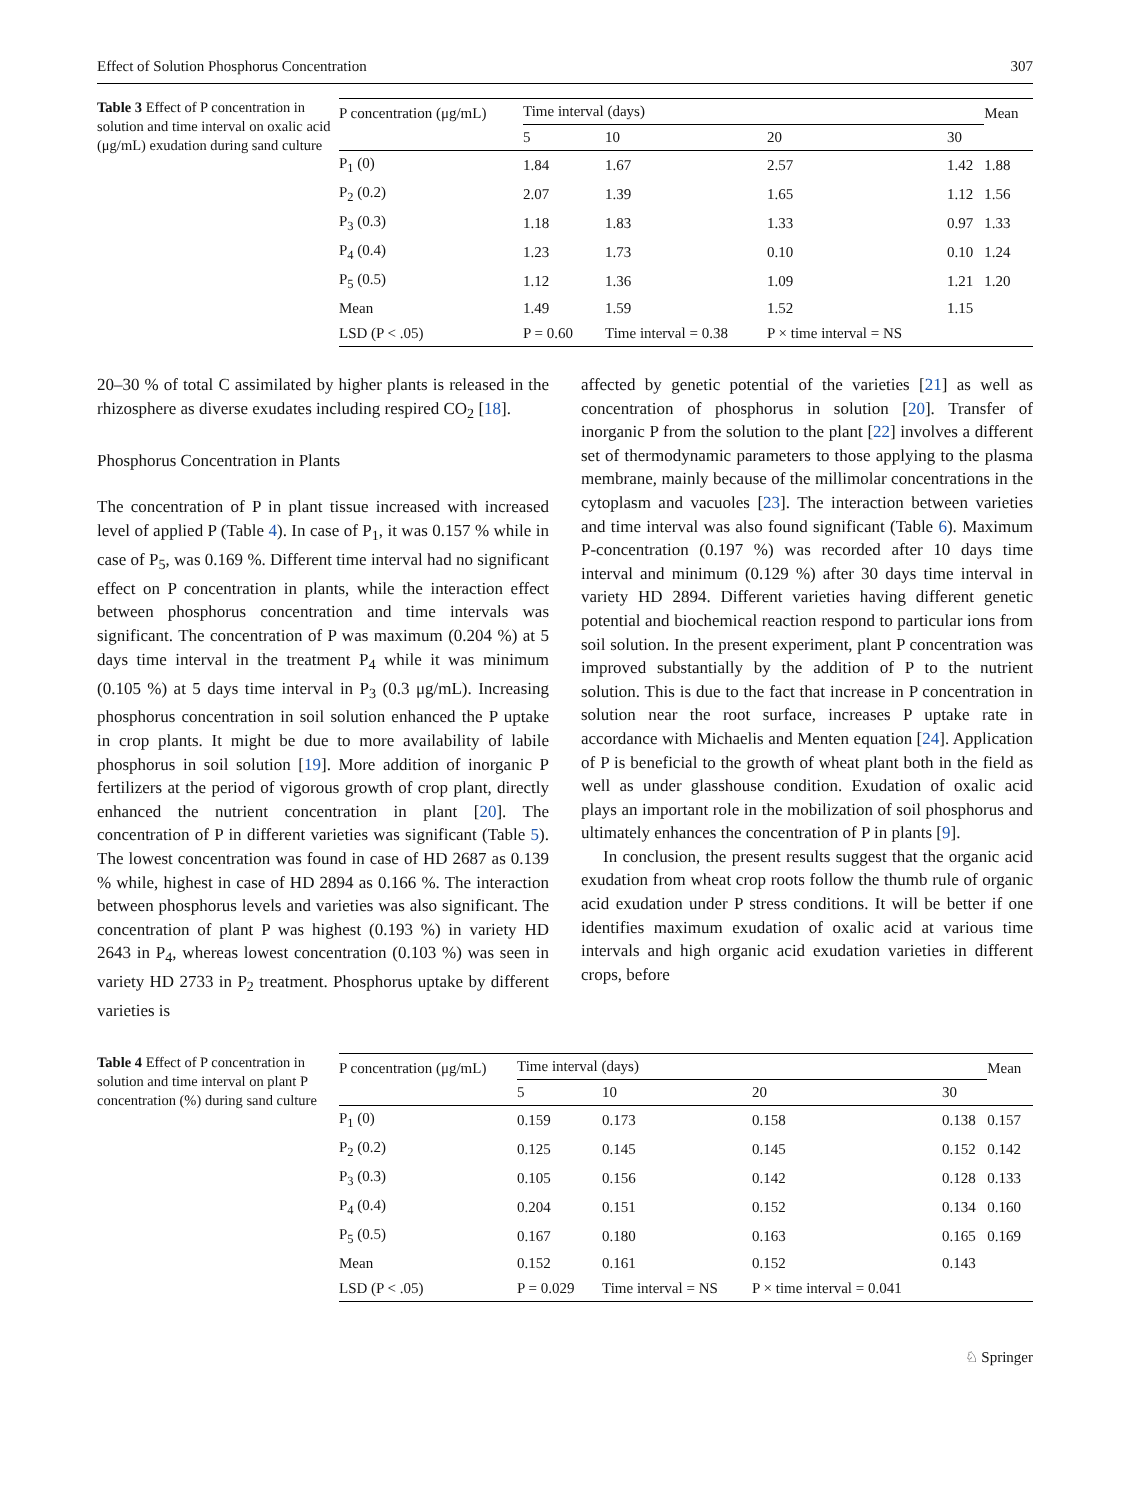Effect of Solution Phosphorus Concentration 307
Table 3 Effect of P concentration in solution and time interval on oxalic acid (μg/mL) exudation during sand culture
| P concentration (μg/mL) | Time interval (days) | | | | Mean |
| --- | --- | --- | --- | --- | --- |
| | 5 | 10 | 20 | 30 | |
| P<sub>1</sub> (0) | 1.84 | 1.67 | 2.57 | 1.42 | 1.88 |
| P<sub>2</sub> (0.2) | 2.07 | 1.39 | 1.65 | 1.12 | 1.56 |
| P<sub>3</sub> (0.3) | 1.18 | 1.83 | 1.33 | 0.97 | 1.33 |
| P<sub>4</sub> (0.4) | 1.23 | 1.73 | 0.10 | 0.10 | 1.24 |
| P<sub>5</sub> (0.5) | 1.12 | 1.36 | 1.09 | 1.21 | 1.20 |
| Mean | 1.49 | 1.59 | 1.52 | 1.15 | |
| LSD (P < .05) | P = 0.60 | Time interval = 0.38 | P × time interval = NS | | |
20–30 % of total C assimilated by higher plants is released in the rhizosphere as diverse exudates including respired CO<sub>2</sub> [18].
Phosphorus Concentration in Plants
The concentration of P in plant tissue increased with increased level of applied P (Table 4). In case of P<sub>1</sub>, it was 0.157 % while in case of P<sub>5</sub>, was 0.169 %. Different time interval had no significant effect on P concentration in plants, while the interaction effect between phosphorus concentration and time intervals was significant. The concentration of P was maximum (0.204 %) at 5 days time interval in the treatment P<sub>4</sub> while it was minimum (0.105 %) at 5 days time interval in P<sub>3</sub> (0.3 μg/mL). Increasing phosphorus concentration in soil solution enhanced the P uptake in crop plants. It might be due to more availability of labile phosphorus in soil solution [19]. More addition of inorganic P fertilizers at the period of vigorous growth of crop plant, directly enhanced the nutrient concentration in plant [20]. The concentration of P in different varieties was significant (Table 5). The lowest concentration was found in case of HD 2687 as 0.139 % while, highest in case of HD 2894 as 0.166 %. The interaction between phosphorus levels and varieties was also significant. The concentration of plant P was highest (0.193 %) in variety HD 2643 in P<sub>4</sub>, whereas lowest concentration (0.103 %) was seen in variety HD 2733 in P<sub>2</sub> treatment. Phosphorus uptake by different varieties is
affected by genetic potential of the varieties [21] as well as concentration of phosphorus in solution [20]. Transfer of inorganic P from the solution to the plant [22] involves a different set of thermodynamic parameters to those applying to the plasma membrane, mainly because of the millimolar concentrations in the cytoplasm and vacuoles [23]. The interaction between varieties and time interval was also found significant (Table 6). Maximum P-concentration (0.197 %) was recorded after 10 days time interval and minimum (0.129 %) after 30 days time interval in variety HD 2894. Different varieties having different genetic potential and biochemical reaction respond to particular ions from soil solution. In the present experiment, plant P concentration was improved substantially by the addition of P to the nutrient solution. This is due to the fact that increase in P concentration in solution near the root surface, increases P uptake rate in accordance with Michaelis and Menten equation [24]. Application of P is beneficial to the growth of wheat plant both in the field as well as under glasshouse condition. Exudation of oxalic acid plays an important role in the mobilization of soil phosphorus and ultimately enhances the concentration of P in plants [9].
In conclusion, the present results suggest that the organic acid exudation from wheat crop roots follow the thumb rule of organic acid exudation under P stress conditions. It will be better if one identifies maximum exudation of oxalic acid at various time intervals and high organic acid exudation varieties in different crops, before
Table 4 Effect of P concentration in solution and time interval on plant P concentration (%) during sand culture
| P concentration (μg/mL) | Time interval (days) | | | | Mean |
| --- | --- | --- | --- | --- | --- |
| | 5 | 10 | 20 | 30 | |
| P<sub>1</sub> (0) | 0.159 | 0.173 | 0.158 | 0.138 | 0.157 |
| P<sub>2</sub> (0.2) | 0.125 | 0.145 | 0.145 | 0.152 | 0.142 |
| P<sub>3</sub> (0.3) | 0.105 | 0.156 | 0.142 | 0.128 | 0.133 |
| P<sub>4</sub> (0.4) | 0.204 | 0.151 | 0.152 | 0.134 | 0.160 |
| P<sub>5</sub> (0.5) | 0.167 | 0.180 | 0.163 | 0.165 | 0.169 |
| Mean | 0.152 | 0.161 | 0.152 | 0.143 | |
| LSD (P < .05) | P = 0.029 | Time interval = NS | P × time interval = 0.041 | | |
♘ Springer